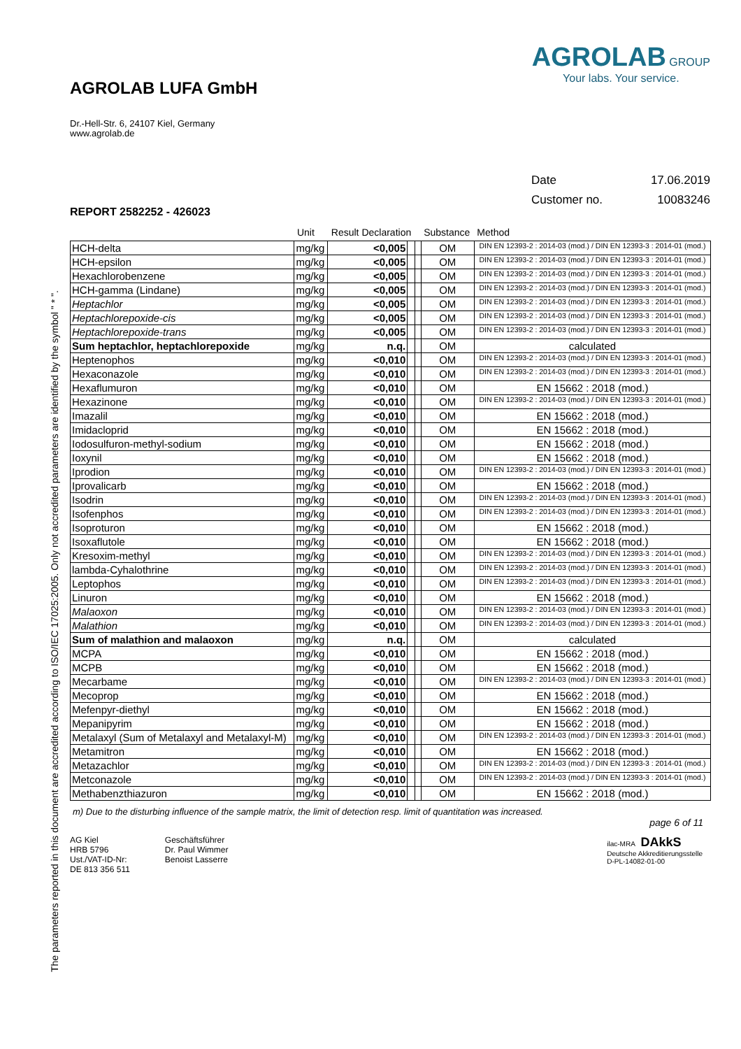AGROLAB LUFA GmbH
Dr.-Hell-Str. 6, 24107 Kiel, Germany
www.agrolab.de
AGROLAB GROUP
Your labs. Your service.
Date 17.06.2019
Customer no. 10083246
REPORT 2582252 - 426023
| | Unit | Result Declaration | | | Substance | Method |
| --- | --- | --- | --- | --- | --- | --- |
| HCH-delta | mg/kg | <0,005 | | | OM | DIN EN 12393-2 : 2014-03 (mod.) / DIN EN 12393-3 : 2014-01 (mod.) |
| HCH-epsilon | mg/kg | <0,005 | | | OM | DIN EN 12393-2 : 2014-03 (mod.) / DIN EN 12393-3 : 2014-01 (mod.) |
| Hexachlorobenzene | mg/kg | <0,005 | | | OM | DIN EN 12393-2 : 2014-03 (mod.) / DIN EN 12393-3 : 2014-01 (mod.) |
| HCH-gamma (Lindane) | mg/kg | <0,005 | | | OM | DIN EN 12393-2 : 2014-03 (mod.) / DIN EN 12393-3 : 2014-01 (mod.) |
| Heptachlor | mg/kg | <0,005 | | | OM | DIN EN 12393-2 : 2014-03 (mod.) / DIN EN 12393-3 : 2014-01 (mod.) |
| Heptachlorepoxide-cis | mg/kg | <0,005 | | | OM | DIN EN 12393-2 : 2014-03 (mod.) / DIN EN 12393-3 : 2014-01 (mod.) |
| Heptachlorepoxide-trans | mg/kg | <0,005 | | | OM | DIN EN 12393-2 : 2014-03 (mod.) / DIN EN 12393-3 : 2014-01 (mod.) |
| Sum heptachlor, heptachlorepoxide | mg/kg | n.q. | | | OM | calculated |
| Heptenophos | mg/kg | <0,010 | | | OM | DIN EN 12393-2 : 2014-03 (mod.) / DIN EN 12393-3 : 2014-01 (mod.) |
| Hexaconazole | mg/kg | <0,010 | | | OM | DIN EN 12393-2 : 2014-03 (mod.) / DIN EN 12393-3 : 2014-01 (mod.) |
| Hexaflumuron | mg/kg | <0,010 | | | OM | EN 15662 : 2018 (mod.) |
| Hexazinone | mg/kg | <0,010 | | | OM | DIN EN 12393-2 : 2014-03 (mod.) / DIN EN 12393-3 : 2014-01 (mod.) |
| Imazalil | mg/kg | <0,010 | | | OM | EN 15662 : 2018 (mod.) |
| Imidacloprid | mg/kg | <0,010 | | | OM | EN 15662 : 2018 (mod.) |
| Iodosulfuron-methyl-sodium | mg/kg | <0,010 | | | OM | EN 15662 : 2018 (mod.) |
| Ioxynil | mg/kg | <0,010 | | | OM | EN 15662 : 2018 (mod.) |
| Iprodion | mg/kg | <0,010 | | | OM | DIN EN 12393-2 : 2014-03 (mod.) / DIN EN 12393-3 : 2014-01 (mod.) |
| Iprovalicarb | mg/kg | <0,010 | | | OM | EN 15662 : 2018 (mod.) |
| Isodrin | mg/kg | <0,010 | | | OM | DIN EN 12393-2 : 2014-03 (mod.) / DIN EN 12393-3 : 2014-01 (mod.) |
| Isofenphos | mg/kg | <0,010 | | | OM | DIN EN 12393-2 : 2014-03 (mod.) / DIN EN 12393-3 : 2014-01 (mod.) |
| Isoproturon | mg/kg | <0,010 | | | OM | EN 15662 : 2018 (mod.) |
| Isoxaflutole | mg/kg | <0,010 | | | OM | EN 15662 : 2018 (mod.) |
| Kresoxim-methyl | mg/kg | <0,010 | | | OM | DIN EN 12393-2 : 2014-03 (mod.) / DIN EN 12393-3 : 2014-01 (mod.) |
| lambda-Cyhalothrine | mg/kg | <0,010 | | | OM | DIN EN 12393-2 : 2014-03 (mod.) / DIN EN 12393-3 : 2014-01 (mod.) |
| Leptophos | mg/kg | <0,010 | | | OM | DIN EN 12393-2 : 2014-03 (mod.) / DIN EN 12393-3 : 2014-01 (mod.) |
| Linuron | mg/kg | <0,010 | | | OM | EN 15662 : 2018 (mod.) |
| Malaoxon | mg/kg | <0,010 | | | OM | DIN EN 12393-2 : 2014-03 (mod.) / DIN EN 12393-3 : 2014-01 (mod.) |
| Malathion | mg/kg | <0,010 | | | OM | DIN EN 12393-2 : 2014-03 (mod.) / DIN EN 12393-3 : 2014-01 (mod.) |
| Sum of malathion and malaoxon | mg/kg | n.q. | | | OM | calculated |
| MCPA | mg/kg | <0,010 | | | OM | EN 15662 : 2018 (mod.) |
| MCPB | mg/kg | <0,010 | | | OM | EN 15662 : 2018 (mod.) |
| Mecarbame | mg/kg | <0,010 | | | OM | DIN EN 12393-2 : 2014-03 (mod.) / DIN EN 12393-3 : 2014-01 (mod.) |
| Mecoprop | mg/kg | <0,010 | | | OM | EN 15662 : 2018 (mod.) |
| Mefenpyr-diethyl | mg/kg | <0,010 | | | OM | EN 15662 : 2018 (mod.) |
| Mepanipyrim | mg/kg | <0,010 | | | OM | EN 15662 : 2018 (mod.) |
| Metalaxyl (Sum of Metalaxyl and Metalaxyl-M) | mg/kg | <0,010 | | | OM | DIN EN 12393-2 : 2014-03 (mod.) / DIN EN 12393-3 : 2014-01 (mod.) |
| Metamitron | mg/kg | <0,010 | | | OM | EN 15662 : 2018 (mod.) |
| Metazachlor | mg/kg | <0,010 | | | OM | DIN EN 12393-2 : 2014-03 (mod.) / DIN EN 12393-3 : 2014-01 (mod.) |
| Metconazole | mg/kg | <0,010 | | | OM | DIN EN 12393-2 : 2014-03 (mod.) / DIN EN 12393-3 : 2014-01 (mod.) |
| Methabenzthiazuron | mg/kg | <0,010 | | | OM | EN 15662 : 2018 (mod.) |
The parameters reported in this document are accredited according to ISO/IEC 17025:2005. Only not accredited parameters are identified by the symbol " * ".
m) Due to the disturbing influence of the sample matrix, the limit of detection resp. limit of quantitation was increased.
page 6 of 11
AG Kiel
HRB 5796
Ust./VAT-ID-Nr:
DE 813 356 511
Geschäftsführer
Dr. Paul Wimmer
Benoist Lasserre
ilac-MRA DAkkS
Deutsche Akkreditierungsstelle
D-PL-14082-01-00